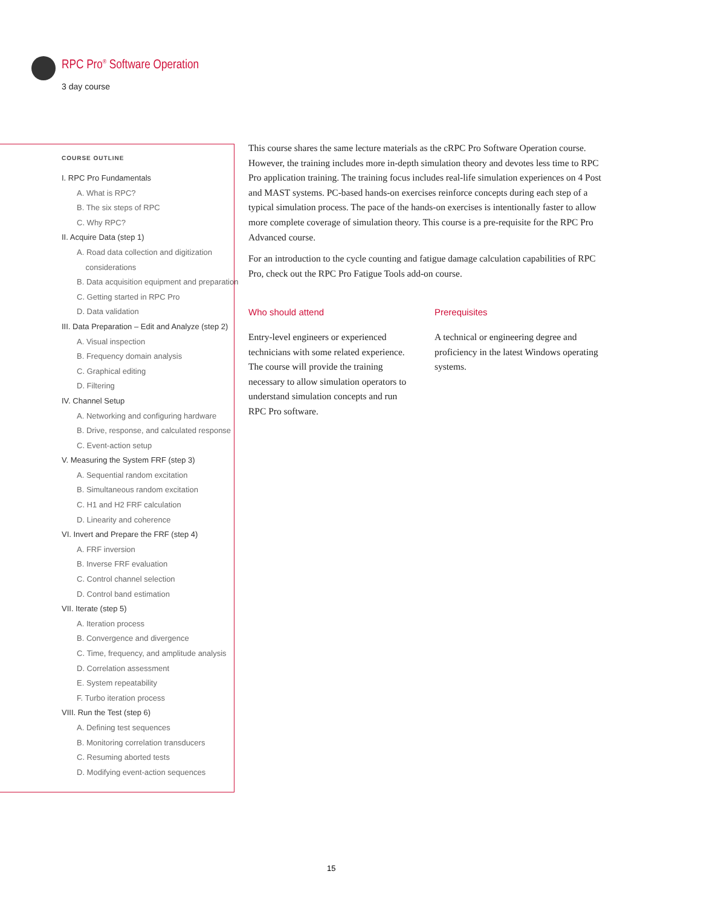RPC Pro<sup>®</sup> Software Operation
3 day course
COURSE OUTLINE
I. RPC Pro Fundamentals
A. What is RPC?
B. The six steps of RPC
C. Why RPC?
II. Acquire Data (step 1)
A. Road data collection and digitization
considerations
B. Data acquisition equipment and preparation
C. Getting started in RPC Pro
D. Data validation
III. Data Preparation – Edit and Analyze (step 2)
A. Visual inspection
B. Frequency domain analysis
C. Graphical editing
D. Filtering
IV. Channel Setup
A. Networking and configuring hardware
B. Drive, response, and calculated response
C. Event-action setup
V. Measuring the System FRF (step 3)
A. Sequential random excitation
B. Simultaneous random excitation
C. H1 and H2 FRF calculation
D. Linearity and coherence
VI. Invert and Prepare the FRF (step 4)
A. FRF inversion
B. Inverse FRF evaluation
C. Control channel selection
D. Control band estimation
VII. Iterate (step 5)
A. Iteration process
B. Convergence and divergence
C. Time, frequency, and amplitude analysis
D. Correlation assessment
E. System repeatability
F. Turbo iteration process
VIII. Run the Test (step 6)
A. Defining test sequences
B. Monitoring correlation transducers
C. Resuming aborted tests
D. Modifying event-action sequences
This course shares the same lecture materials as the cRPC Pro Software Operation course. However, the training includes more in-depth simulation theory and devotes less time to RPC Pro application training. The training focus includes real-life simulation experiences on 4 Post and MAST systems. PC-based hands-on exercises reinforce concepts during each step of a typical simulation process. The pace of the hands-on exercises is intentionally faster to allow more complete coverage of simulation theory. This course is a pre-requisite for the RPC Pro Advanced course.
For an introduction to the cycle counting and fatigue damage calculation capabilities of RPC Pro, check out the RPC Pro Fatigue Tools add-on course.
Who should attend
Entry-level engineers or experienced technicians with some related experience. The course will provide the training necessary to allow simulation operators to understand simulation concepts and run RPC Pro software.
Prerequisites
A technical or engineering degree and proficiency in the latest Windows operating systems.
15